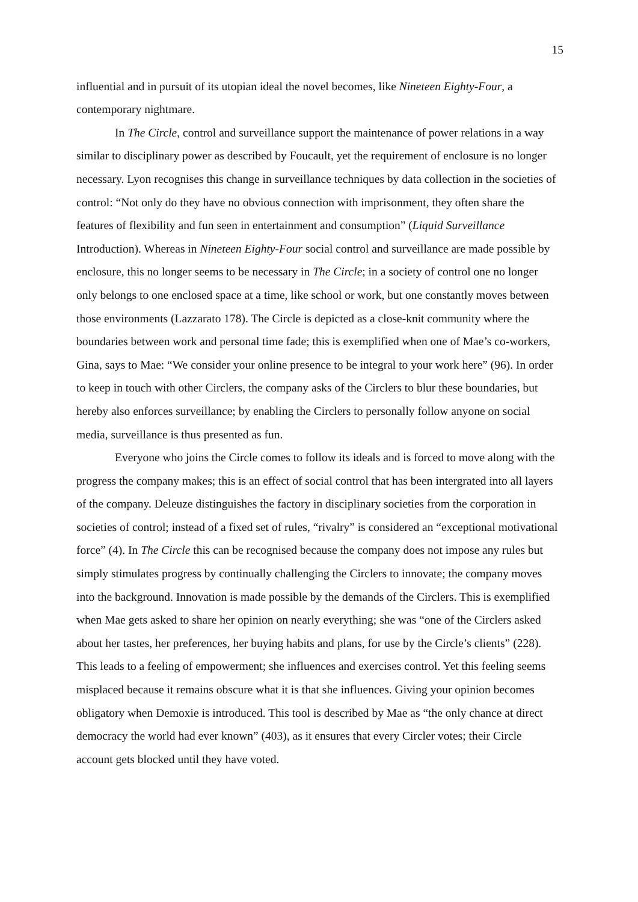15
influential and in pursuit of its utopian ideal the novel becomes, like Nineteen Eighty-Four, a contemporary nightmare.
In The Circle, control and surveillance support the maintenance of power relations in a way similar to disciplinary power as described by Foucault, yet the requirement of enclosure is no longer necessary. Lyon recognises this change in surveillance techniques by data collection in the societies of control: “Not only do they have no obvious connection with imprisonment, they often share the features of flexibility and fun seen in entertainment and consumption” (Liquid Surveillance Introduction). Whereas in Nineteen Eighty-Four social control and surveillance are made possible by enclosure, this no longer seems to be necessary in The Circle; in a society of control one no longer only belongs to one enclosed space at a time, like school or work, but one constantly moves between those environments (Lazzarato 178). The Circle is depicted as a close-knit community where the boundaries between work and personal time fade; this is exemplified when one of Mae’s co-workers, Gina, says to Mae: “We consider your online presence to be integral to your work here” (96). In order to keep in touch with other Circlers, the company asks of the Circlers to blur these boundaries, but hereby also enforces surveillance; by enabling the Circlers to personally follow anyone on social media, surveillance is thus presented as fun.
Everyone who joins the Circle comes to follow its ideals and is forced to move along with the progress the company makes; this is an effect of social control that has been intergrated into all layers of the company. Deleuze distinguishes the factory in disciplinary societies from the corporation in societies of control; instead of a fixed set of rules, “rivalry” is considered an “exceptional motivational force” (4). In The Circle this can be recognised because the company does not impose any rules but simply stimulates progress by continually challenging the Circlers to innovate; the company moves into the background. Innovation is made possible by the demands of the Circlers. This is exemplified when Mae gets asked to share her opinion on nearly everything; she was “one of the Circlers asked about her tastes, her preferences, her buying habits and plans, for use by the Circle’s clients” (228). This leads to a feeling of empowerment; she influences and exercises control. Yet this feeling seems misplaced because it remains obscure what it is that she influences. Giving your opinion becomes obligatory when Demoxie is introduced. This tool is described by Mae as “the only chance at direct democracy the world had ever known” (403), as it ensures that every Circler votes; their Circle account gets blocked until they have voted.